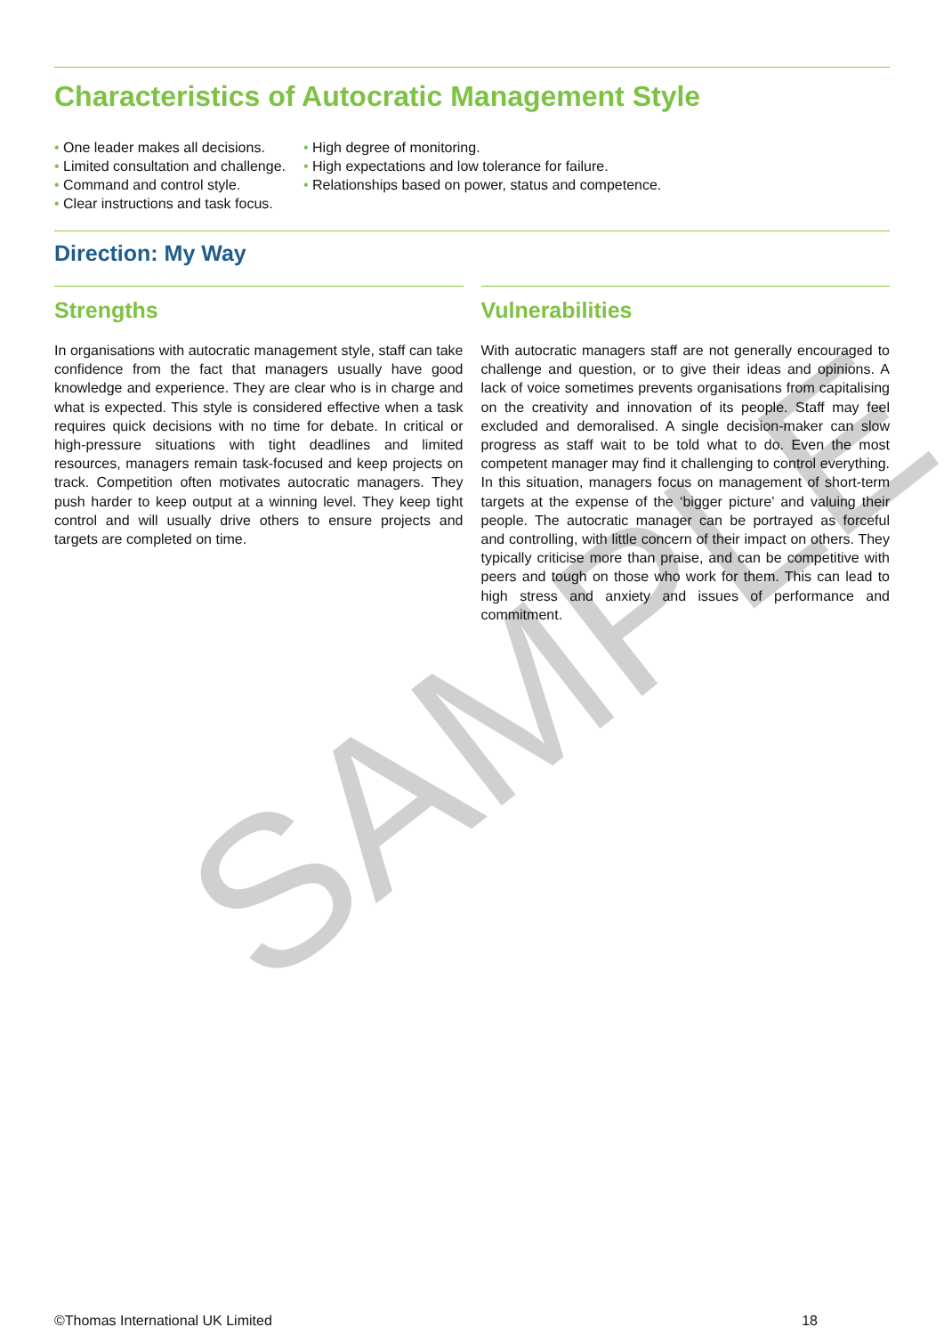SAMPLE
Characteristics of Autocratic Management Style
• One leader makes all decisions.
• Limited consultation and challenge.
• Command and control style.
• Clear instructions and task focus.
• High degree of monitoring.
• High expectations and low tolerance for failure.
• Relationships based on power, status and competence.
Direction: My Way
Strengths
In organisations with autocratic management style, staff can take confidence from the fact that managers usually have good knowledge and experience. They are clear who is in charge and what is expected. This style is considered effective when a task requires quick decisions with no time for debate. In critical or high-pressure situations with tight deadlines and limited resources, managers remain task-focused and keep projects on track. Competition often motivates autocratic managers. They push harder to keep output at a winning level. They keep tight control and will usually drive others to ensure projects and targets are completed on time.
Vulnerabilities
With autocratic managers staff are not generally encouraged to challenge and question, or to give their ideas and opinions. A lack of voice sometimes prevents organisations from capitalising on the creativity and innovation of its people. Staff may feel excluded and demoralised. A single decision-maker can slow progress as staff wait to be told what to do. Even the most competent manager may find it challenging to control everything. In this situation, managers focus on management of short-term targets at the expense of the ‘bigger picture’ and valuing their people. The autocratic manager can be portrayed as forceful and controlling, with little concern of their impact on others. They typically criticise more than praise, and can be competitive with peers and tough on those who work for them. This can lead to high stress and anxiety and issues of performance and commitment.
©Thomas International UK Limited 18